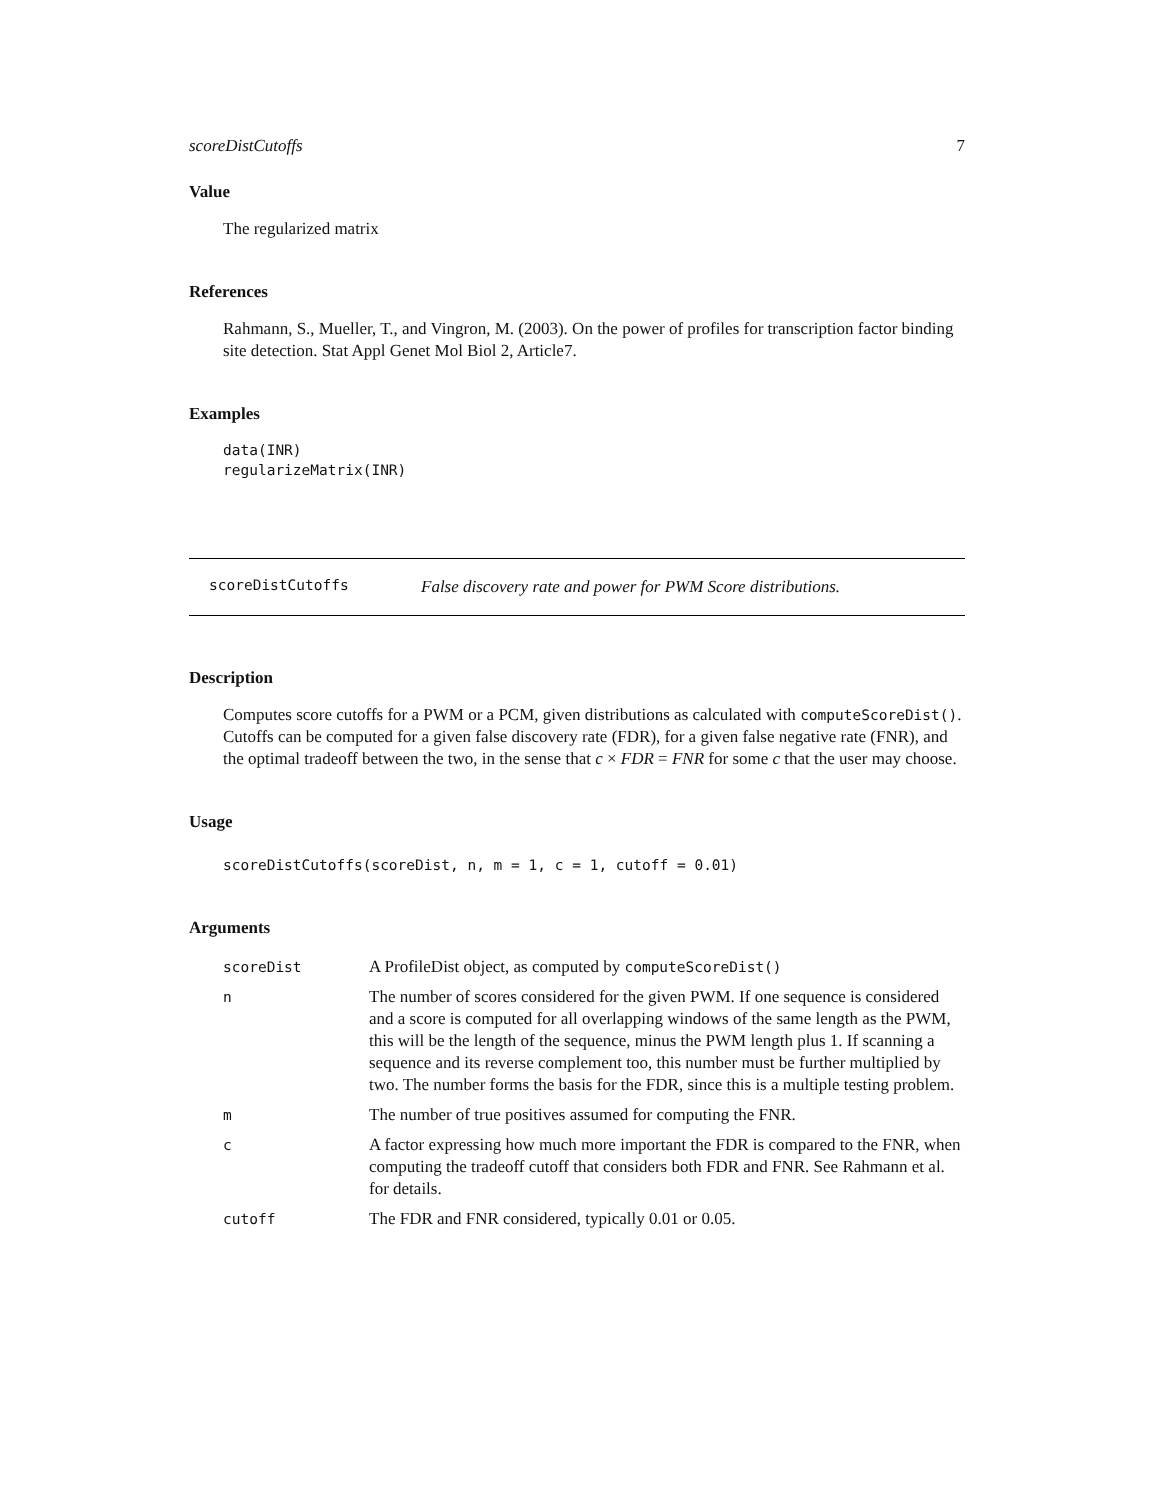scoreDistCutoffs 7
Value
The regularized matrix
References
Rahmann, S., Mueller, T., and Vingron, M. (2003). On the power of profiles for transcription factor binding site detection. Stat Appl Genet Mol Biol 2, Article7.
Examples
data(INR)
regularizeMatrix(INR)
scoreDistCutoffs False discovery rate and power for PWM Score distributions.
Description
Computes score cutoffs for a PWM or a PCM, given distributions as calculated with computeScoreDist(). Cutoffs can be computed for a given false discovery rate (FDR), for a given false negative rate (FNR), and the optimal tradeoff between the two, in the sense that c × FDR = FNR for some c that the user may choose.
Usage
scoreDistCutoffs(scoreDist, n, m = 1, c = 1, cutoff = 0.01)
Arguments
scoreDist A ProfileDist object, as computed by computeScoreDist()
n The number of scores considered for the given PWM. If one sequence is considered and a score is computed for all overlapping windows of the same length as the PWM, this will be the length of the sequence, minus the PWM length plus 1. If scanning a sequence and its reverse complement too, this number must be further multiplied by two. The number forms the basis for the FDR, since this is a multiple testing problem.
m The number of true positives assumed for computing the FNR.
c A factor expressing how much more important the FDR is compared to the FNR, when computing the tradeoff cutoff that considers both FDR and FNR. See Rahmann et al. for details.
cutoff The FDR and FNR considered, typically 0.01 or 0.05.